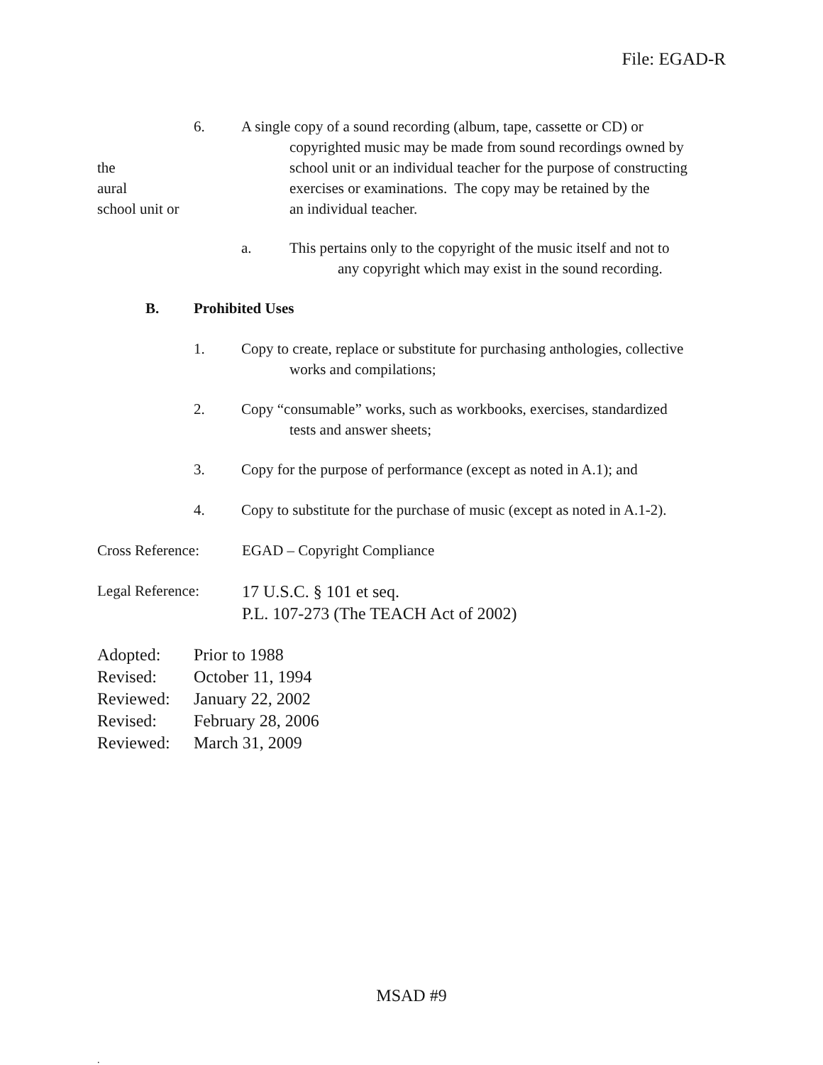File: EGAD-R
the
aural
school unit or
6. A single copy of a sound recording (album, tape, cassette or CD) or
copyrighted music may be made from sound recordings owned by
school unit or an individual teacher for the purpose of constructing
exercises or examinations. The copy may be retained by the
an individual teacher.
a. This pertains only to the copyright of the music itself and not to
any copyright which may exist in the sound recording.
B. Prohibited Uses
1. Copy to create, replace or substitute for purchasing anthologies, collective
works and compilations;
2. Copy “consumable” works, such as workbooks, exercises, standardized
tests and answer sheets;
3. Copy for the purpose of performance (except as noted in A.1); and
4. Copy to substitute for the purchase of music (except as noted in A.1-2).
Cross Reference: EGAD – Copyright Compliance
Legal Reference:
17 U.S.C. § 101 et seq.
P.L. 107-273 (The TEACH Act of 2002)
Adopted:
Revised:
Reviewed:
Revised:
Reviewed:
Prior to 1988
October 11, 1994
January 22, 2002
February 28, 2006
March 31, 2009
MSAD #9
.